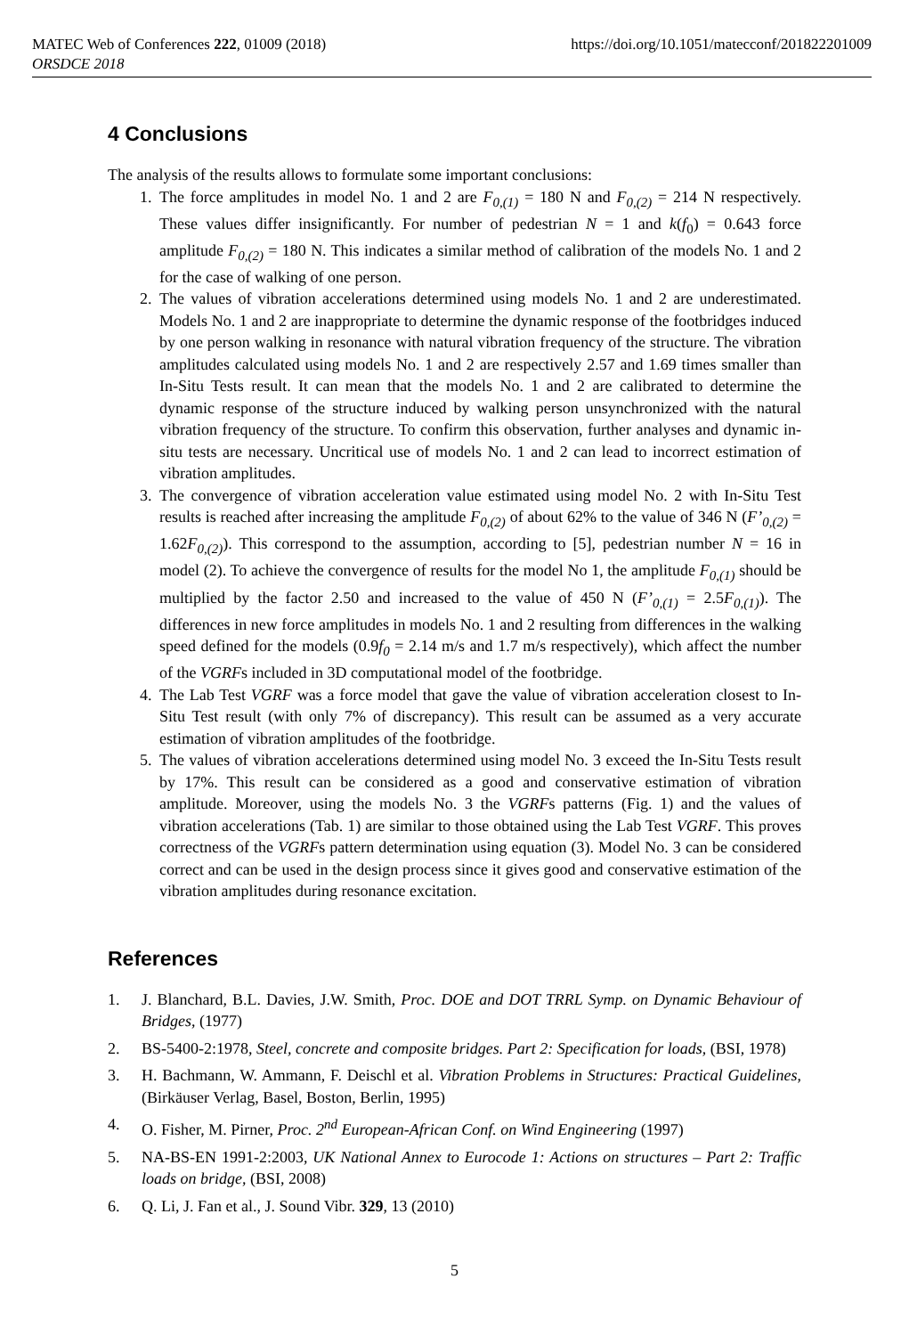MATEC Web of Conferences 222, 01009 (2018) https://doi.org/10.1051/matecconf/201822201009
ORSDCE 2018
4 Conclusions
The analysis of the results allows to formulate some important conclusions:
1. The force amplitudes in model No. 1 and 2 are F<sub>0,(1)</sub> = 180 N and F<sub>0,(2)</sub> = 214 N respectively. These values differ insignificantly. For number of pedestrian N = 1 and k(f<sub>0</sub>) = 0.643 force amplitude F<sub>0,(2)</sub> = 180 N. This indicates a similar method of calibration of the models No. 1 and 2 for the case of walking of one person.
2. The values of vibration accelerations determined using models No. 1 and 2 are underestimated. Models No. 1 and 2 are inappropriate to determine the dynamic response of the footbridges induced by one person walking in resonance with natural vibration frequency of the structure. The vibration amplitudes calculated using models No. 1 and 2 are respectively 2.57 and 1.69 times smaller than In-Situ Tests result. It can mean that the models No. 1 and 2 are calibrated to determine the dynamic response of the structure induced by walking person unsynchronized with the natural vibration frequency of the structure. To confirm this observation, further analyses and dynamic in-situ tests are necessary. Uncritical use of models No. 1 and 2 can lead to incorrect estimation of vibration amplitudes.
3. The convergence of vibration acceleration value estimated using model No. 2 with In-Situ Test results is reached after increasing the amplitude F<sub>0,(2)</sub> of about 62% to the value of 346 N (F’<sub>0,(2)</sub> = 1.62F<sub>0,(2)</sub>). This correspond to the assumption, according to [5], pedestrian number N = 16 in model (2). To achieve the convergence of results for the model No 1, the amplitude F<sub>0,(1)</sub> should be multiplied by the factor 2.50 and increased to the value of 450 N (F’<sub>0,(1)</sub> = 2.5F<sub>0,(1)</sub>). The differences in new force amplitudes in models No. 1 and 2 resulting from differences in the walking speed defined for the models (0.9f<sub>0</sub> = 2.14 m/s and 1.7 m/s respectively), which affect the number of the VGRFs included in 3D computational model of the footbridge.
4. The Lab Test VGRF was a force model that gave the value of vibration acceleration closest to In-Situ Test result (with only 7% of discrepancy). This result can be assumed as a very accurate estimation of vibration amplitudes of the footbridge.
5. The values of vibration accelerations determined using model No. 3 exceed the In-Situ Tests result by 17%. This result can be considered as a good and conservative estimation of vibration amplitude. Moreover, using the models No. 3 the VGRFs patterns (Fig. 1) and the values of vibration accelerations (Tab. 1) are similar to those obtained using the Lab Test VGRF. This proves correctness of the VGRFs pattern determination using equation (3). Model No. 3 can be considered correct and can be used in the design process since it gives good and conservative estimation of the vibration amplitudes during resonance excitation.
References
1. J. Blanchard, B.L. Davies, J.W. Smith, Proc. DOE and DOT TRRL Symp. on Dynamic Behaviour of Bridges, (1977)
2. BS-5400-2:1978, Steel, concrete and composite bridges. Part 2: Specification for loads, (BSI, 1978)
3. H. Bachmann, W. Ammann, F. Deischl et al. Vibration Problems in Structures: Practical Guidelines, (Birkäuser Verlag, Basel, Boston, Berlin, 1995)
4. O. Fisher, M. Pirner, Proc. 2<sup>nd</sup> European-African Conf. on Wind Engineering (1997)
5. NA-BS-EN 1991-2:2003, UK National Annex to Eurocode 1: Actions on structures – Part 2: Traffic loads on bridge, (BSI, 2008)
6. Q. Li, J. Fan et al., J. Sound Vibr. 329, 13 (2010)
5